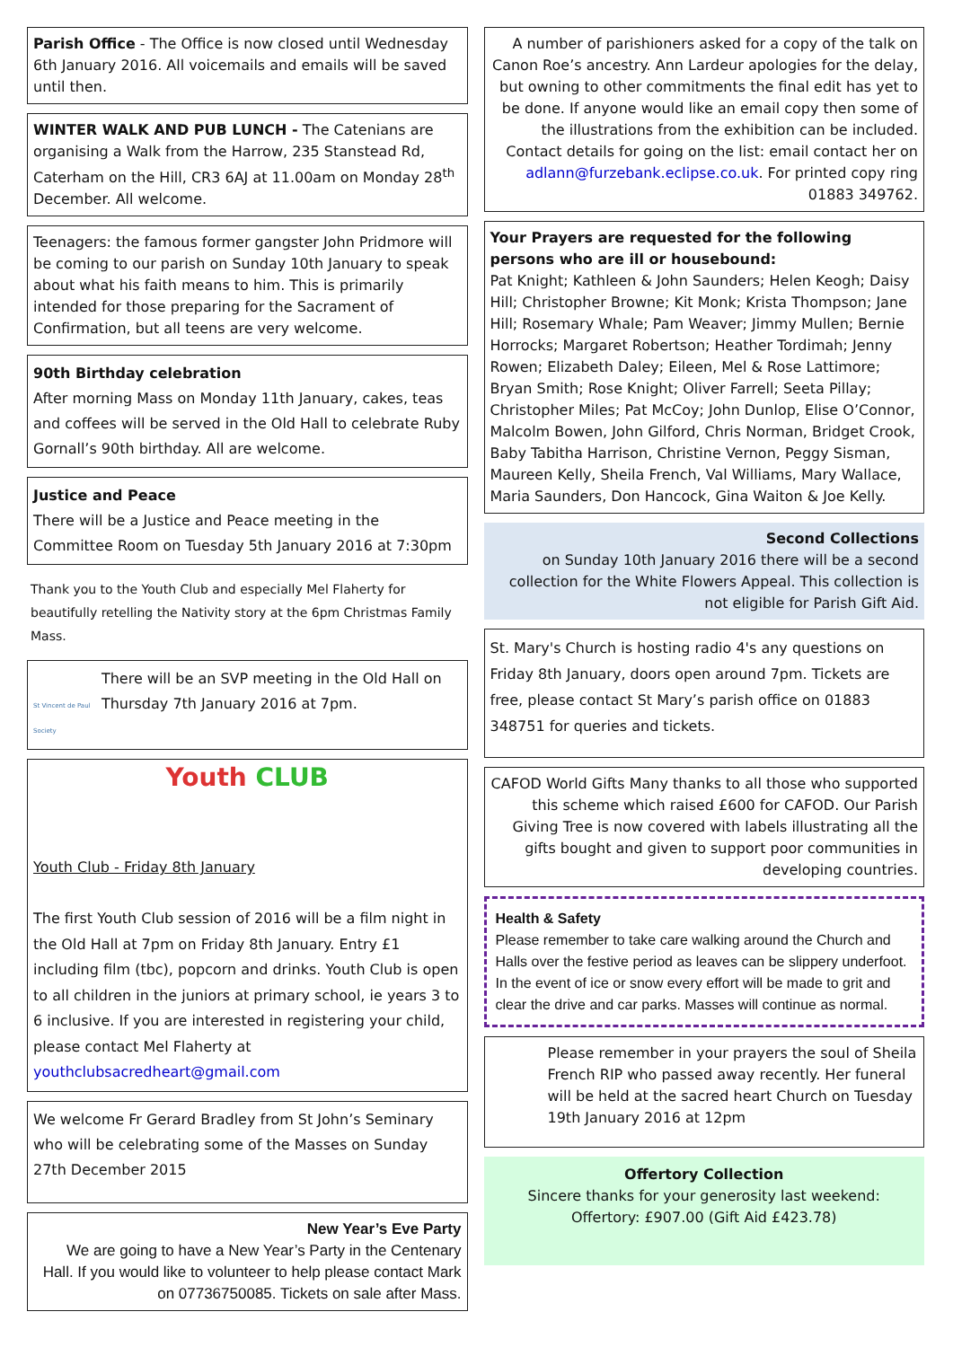Parish Office - The Office is now closed until Wednesday 6th January 2016. All voicemails and emails will be saved until then.
WINTER WALK AND PUB LUNCH - The Catenians are organising a Walk from the Harrow, 235 Stanstead Rd, Caterham on the Hill, CR3 6AJ at 11.00am on Monday 28<sup>th</sup> December. All welcome.
Teenagers: the famous former gangster John Pridmore will be coming to our parish on Sunday 10th January to speak about what his faith means to him. This is primarily intended for those preparing for the Sacrament of Confirmation, but all teens are very welcome.
90th Birthday celebration
After morning Mass on Monday 11th January, cakes, teas and coffees will be served in the Old Hall to celebrate Ruby Gornall’s 90th birthday. All are welcome.
Justice and Peace
There will be a Justice and Peace meeting in the Committee Room on Tuesday 5th January 2016 at 7:30pm
Thank you to the Youth Club and especially Mel Flaherty for beautifully retelling the Nativity story at the 6pm Christmas Family Mass.
St Vincent de Paul Society
There will be an SVP meeting in the Old Hall on Thursday 7th January 2016 at 7pm.
Youth CLUB
Youth Club - Friday 8th January
The first Youth Club session of 2016 will be a film night in the Old Hall at 7pm on Friday 8th January. Entry £1 including film (tbc), popcorn and drinks. Youth Club is open to all children in the juniors at primary school, ie years 3 to 6 inclusive. If you are interested in registering your child, please contact Mel Flaherty at youthclubsacredheart@gmail.com
We welcome Fr Gerard Bradley from St John’s Seminary who will be celebrating some of the Masses on Sunday 27th December 2015
New Year’s Eve Party
We are going to have a New Year’s Party in the Centenary Hall. If you would like to volunteer to help please contact Mark on 07736750085. Tickets on sale after Mass.
A number of parishioners asked for a copy of the talk on Canon Roe’s ancestry. Ann Lardeur apologies for the delay, but owning to other commitments the final edit has yet to be done. If anyone would like an email copy then some of the illustrations from the exhibition can be included. Contact details for going on the list: email contact her on adlann@furzebank.eclipse.co.uk. For printed copy ring 01883 349762.
Your Prayers are requested for the following persons who are ill or housebound:
Pat Knight; Kathleen & John Saunders; Helen Keogh; Daisy Hill; Christopher Browne; Kit Monk; Krista Thompson; Jane Hill; Rosemary Whale; Pam Weaver; Jimmy Mullen; Bernie Horrocks; Margaret Robertson; Heather Tordimah; Jenny Rowen; Elizabeth Daley; Eileen, Mel & Rose Lattimore; Bryan Smith; Rose Knight; Oliver Farrell; Seeta Pillay; Christopher Miles; Pat McCoy; John Dunlop, Elise O’Connor, Malcolm Bowen, John Gilford, Chris Norman, Bridget Crook, Baby Tabitha Harrison, Christine Vernon, Peggy Sisman, Maureen Kelly, Sheila French, Val Williams, Mary Wallace, Maria Saunders, Don Hancock, Gina Waiton & Joe Kelly.
Second Collections
on Sunday 10th January 2016 there will be a second collection for the White Flowers Appeal. This collection is not eligible for Parish Gift Aid.
St. Mary's Church is hosting radio 4's any questions on Friday 8th January, doors open around 7pm. Tickets are free, please contact St Mary’s parish office on 01883 348751 for queries and tickets.
CAFOD World Gifts Many thanks to all those who supported this scheme which raised £600 for CAFOD. Our Parish Giving Tree is now covered with labels illustrating all the gifts bought and given to support poor communities in developing countries.
Health & Safety
Please remember to take care walking around the Church and Halls over the festive period as leaves can be slippery underfoot. In the event of ice or snow every effort will be made to grit and clear the drive and car parks. Masses will continue as normal.
Please remember in your prayers the soul of Sheila French RIP who passed away recently. Her funeral will be held at the sacred heart Church on Tuesday 19th January 2016 at 12pm
Offertory Collection
Sincere thanks for your generosity last weekend:
Offertory: £907.00 (Gift Aid £423.78)